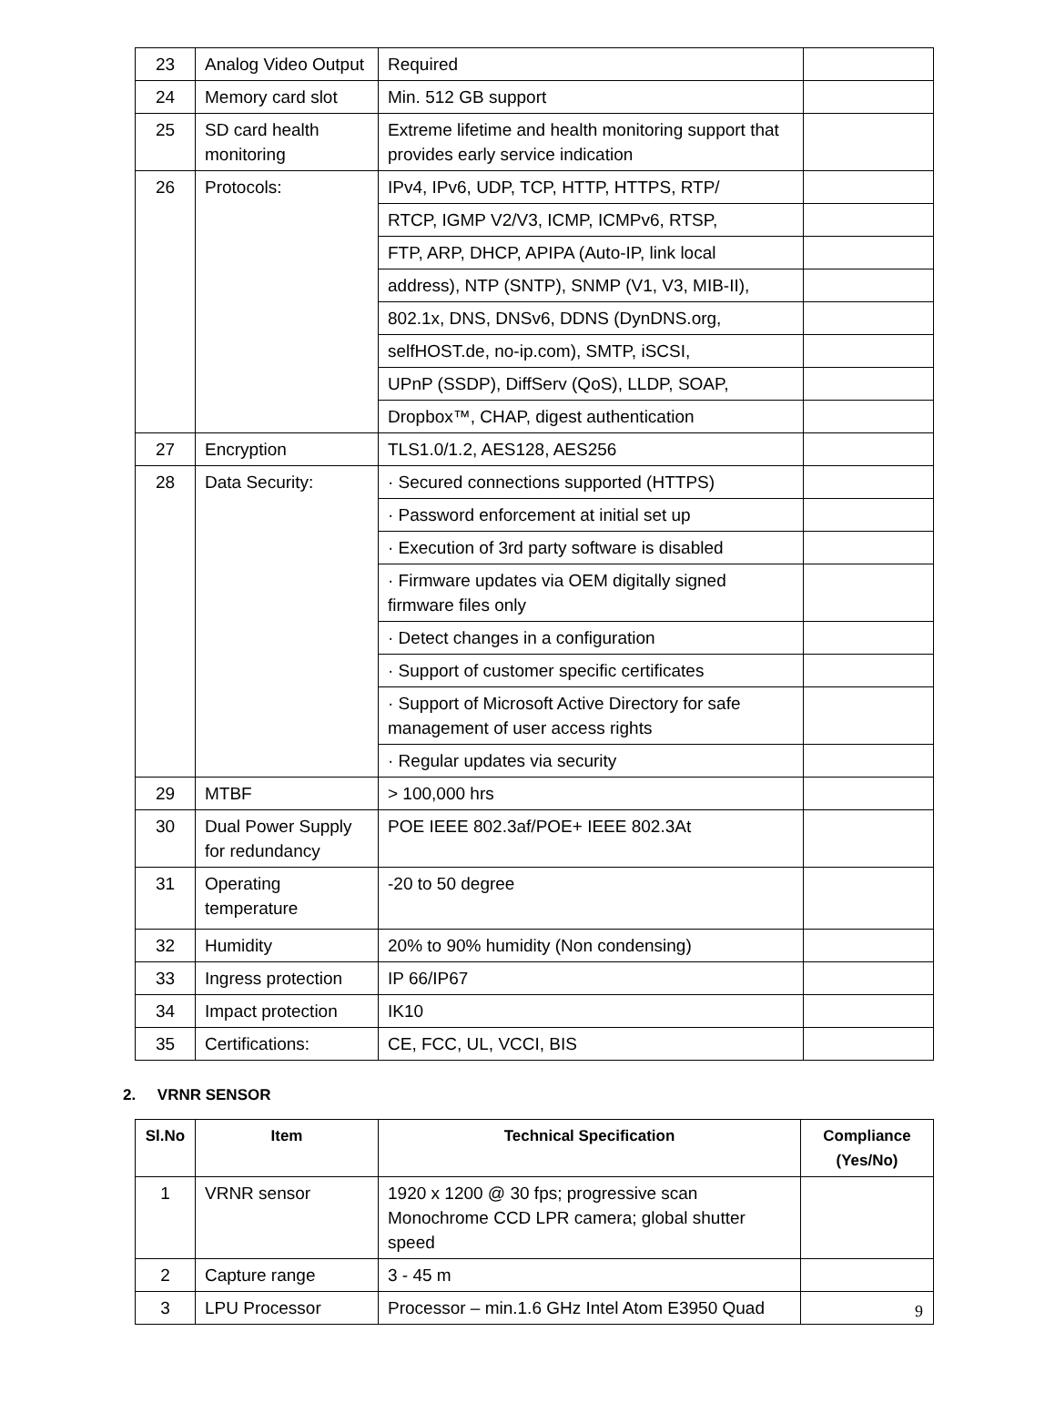| 23 | Analog Video Output | Required | |
| 24 | Memory card slot | Min. 512 GB support | |
| 25 | SD card health monitoring | Extreme lifetime and health monitoring support that provides early service indication | |
| 26 | Protocols: | IPv4, IPv6, UDP, TCP, HTTP, HTTPS, RTP/ | |
| | | RTCP, IGMP V2/V3, ICMP, ICMPv6, RTSP, | |
| | | FTP, ARP, DHCP, APIPA (Auto-IP, link local | |
| | | address), NTP (SNTP), SNMP (V1, V3, MIB-II), | |
| | | 802.1x, DNS, DNSv6, DDNS (DynDNS.org, | |
| | | selfHOST.de, no-ip.com), SMTP, iSCSI, | |
| | | UPnP (SSDP), DiffServ (QoS), LLDP, SOAP, | |
| | | Dropbox™, CHAP, digest authentication | |
| 27 | Encryption | TLS1.0/1.2, AES128, AES256 | |
| 28 | Data Security: | · Secured connections supported (HTTPS) | |
| | | · Password enforcement at initial set up | |
| | | · Execution of 3rd party software is disabled | |
| | | · Firmware updates via OEM digitally signed firmware files only | |
| | | · Detect changes in a configuration | |
| | | · Support of customer specific certificates | |
| | | · Support of Microsoft Active Directory for safe management of user access rights | |
| | | · Regular updates via security | |
| 29 | MTBF | > 100,000 hrs | |
| 30 | Dual Power Supply for redundancy | POE IEEE 802.3af/POE+ IEEE 802.3At | |
| 31 | Operating temperature | -20 to 50 degree | |
| 32 | Humidity | 20% to 90% humidity (Non condensing) | |
| 33 | Ingress protection | IP 66/IP67 | |
| 34 | Impact protection | IK10 | |
| 35 | Certifications: | CE, FCC, UL, VCCI, BIS | |
2. VRNR SENSOR
| Sl.No | Item | Technical Specification | Compliance (Yes/No) |
| --- | --- | --- | --- |
| 1 | VRNR sensor | 1920 x 1200 @ 30 fps; progressive scan Monochrome CCD LPR camera; global shutter speed | |
| 2 | Capture range | 3 - 45 m | |
| 3 | LPU Processor | Processor – min.1.6 GHz Intel Atom E3950 Quad | |
9